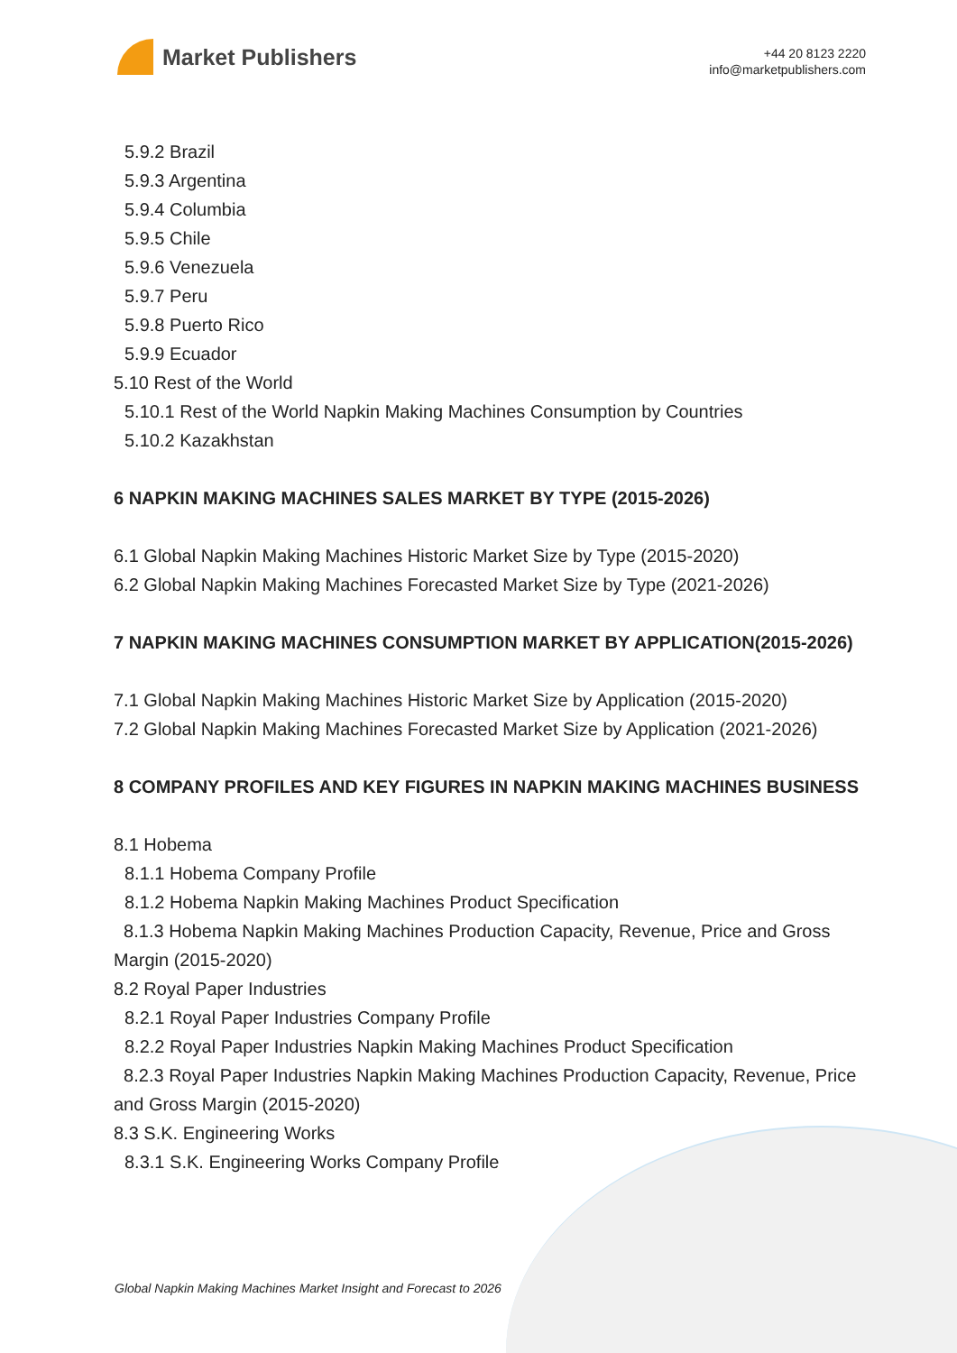Market Publishers
+44 20 8123 2220
info@marketpublishers.com
5.9.2 Brazil
5.9.3 Argentina
5.9.4 Columbia
5.9.5 Chile
5.9.6 Venezuela
5.9.7 Peru
5.9.8 Puerto Rico
5.9.9 Ecuador
5.10 Rest of the World
5.10.1 Rest of the World Napkin Making Machines Consumption by Countries
5.10.2 Kazakhstan
6 NAPKIN MAKING MACHINES SALES MARKET BY TYPE (2015-2026)
6.1 Global Napkin Making Machines Historic Market Size by Type (2015-2020)
6.2 Global Napkin Making Machines Forecasted Market Size by Type (2021-2026)
7 NAPKIN MAKING MACHINES CONSUMPTION MARKET BY APPLICATION(2015-2026)
7.1 Global Napkin Making Machines Historic Market Size by Application (2015-2020)
7.2 Global Napkin Making Machines Forecasted Market Size by Application (2021-2026)
8 COMPANY PROFILES AND KEY FIGURES IN NAPKIN MAKING MACHINES BUSINESS
8.1 Hobema
8.1.1 Hobema Company Profile
8.1.2 Hobema Napkin Making Machines Product Specification
8.1.3 Hobema Napkin Making Machines Production Capacity, Revenue, Price and Gross Margin (2015-2020)
8.2 Royal Paper Industries
8.2.1 Royal Paper Industries Company Profile
8.2.2 Royal Paper Industries Napkin Making Machines Product Specification
8.2.3 Royal Paper Industries Napkin Making Machines Production Capacity, Revenue, Price and Gross Margin (2015-2020)
8.3 S.K. Engineering Works
8.3.1 S.K. Engineering Works Company Profile
Global Napkin Making Machines Market Insight and Forecast to 2026